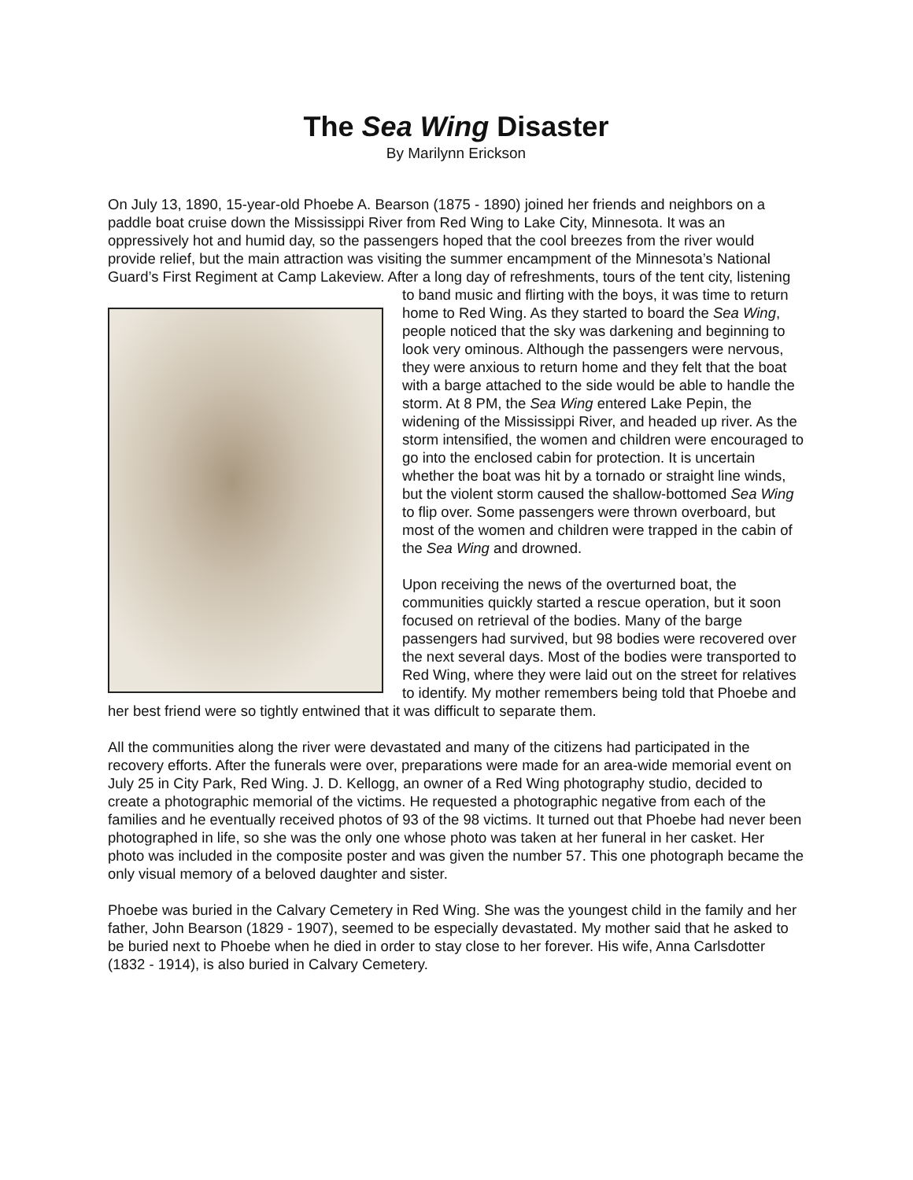The Sea Wing Disaster
By Marilynn Erickson
On July 13, 1890, 15-year-old Phoebe A. Bearson (1875 - 1890) joined her friends and neighbors on a paddle boat cruise down the Mississippi River from Red Wing to Lake City, Minnesota. It was an oppressively hot and humid day, so the passengers hoped that the cool breezes from the river would provide relief, but the main attraction was visiting the summer encampment of the Minnesota’s National Guard’s First Regiment at Camp Lakeview. After a long day of refreshments, tours of the tent city, listening to band music and flirting with the boys, it was time to return home to Red Wing. As they started to board the Sea Wing, people noticed that the sky was darkening and beginning to look very ominous. Although the passengers were nervous, they were anxious to return home and they felt that the boat with a barge attached to the side would be able to handle the storm. At 8 PM, the Sea Wing entered Lake Pepin, the widening of the Mississippi River, and headed up river. As the storm intensified, the women and children were encouraged to go into the enclosed cabin for protection. It is uncertain whether the boat was hit by a tornado or straight line winds, but the violent storm caused the shallow-bottomed Sea Wing to flip over. Some passengers were thrown overboard, but most of the women and children were trapped in the cabin of the Sea Wing and drowned.
Upon receiving the news of the overturned boat, the communities quickly started a rescue operation, but it soon focused on retrieval of the bodies. Many of the barge passengers had survived, but 98 bodies were recovered over the next several days. Most of the bodies were transported to Red Wing, where they were laid out on the street for relatives to identify. My mother remembers being told that Phoebe and her best friend were so tightly entwined that it was difficult to separate them.
All the communities along the river were devastated and many of the citizens had participated in the recovery efforts. After the funerals were over, preparations were made for an area-wide memorial event on July 25 in City Park, Red Wing. J. D. Kellogg, an owner of a Red Wing photography studio, decided to create a photographic memorial of the victims. He requested a photographic negative from each of the families and he eventually received photos of 93 of the 98 victims. It turned out that Phoebe had never been photographed in life, so she was the only one whose photo was taken at her funeral in her casket. Her photo was included in the composite poster and was given the number 57. This one photograph became the only visual memory of a beloved daughter and sister.
Phoebe was buried in the Calvary Cemetery in Red Wing. She was the youngest child in the family and her father, John Bearson (1829 - 1907), seemed to be especially devastated. My mother said that he asked to be buried next to Phoebe when he died in order to stay close to her forever. His wife, Anna Carlsdotter (1832 - 1914), is also buried in Calvary Cemetery.